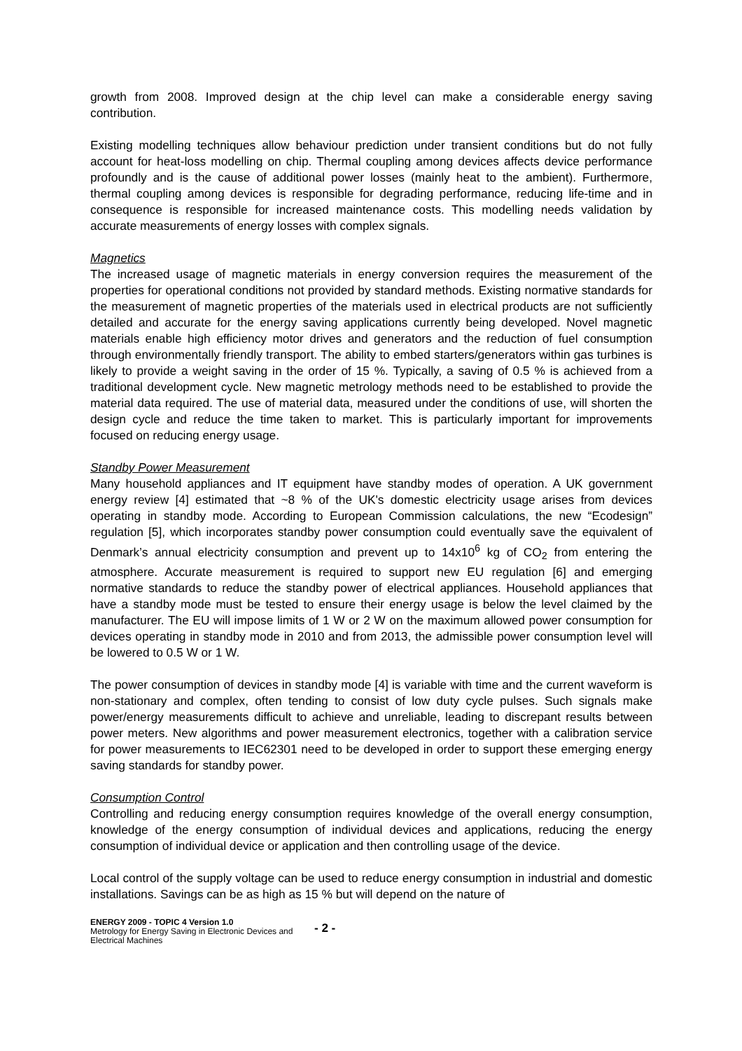growth from 2008. Improved design at the chip level can make a considerable energy saving contribution.
Existing modelling techniques allow behaviour prediction under transient conditions but do not fully account for heat-loss modelling on chip. Thermal coupling among devices affects device performance profoundly and is the cause of additional power losses (mainly heat to the ambient). Furthermore, thermal coupling among devices is responsible for degrading performance, reducing life-time and in consequence is responsible for increased maintenance costs. This modelling needs validation by accurate measurements of energy losses with complex signals.
Magnetics
The increased usage of magnetic materials in energy conversion requires the measurement of the properties for operational conditions not provided by standard methods. Existing normative standards for the measurement of magnetic properties of the materials used in electrical products are not sufficiently detailed and accurate for the energy saving applications currently being developed. Novel magnetic materials enable high efficiency motor drives and generators and the reduction of fuel consumption through environmentally friendly transport. The ability to embed starters/generators within gas turbines is likely to provide a weight saving in the order of 15 %. Typically, a saving of 0.5 % is achieved from a traditional development cycle. New magnetic metrology methods need to be established to provide the material data required. The use of material data, measured under the conditions of use, will shorten the design cycle and reduce the time taken to market. This is particularly important for improvements focused on reducing energy usage.
Standby Power Measurement
Many household appliances and IT equipment have standby modes of operation. A UK government energy review [4] estimated that ~8 % of the UK's domestic electricity usage arises from devices operating in standby mode. According to European Commission calculations, the new “Ecodesign” regulation [5], which incorporates standby power consumption could eventually save the equivalent of Denmark’s annual electricity consumption and prevent up to 14x10<sup>6</sup> kg of CO<sub>2</sub> from entering the atmosphere. Accurate measurement is required to support new EU regulation [6] and emerging normative standards to reduce the standby power of electrical appliances. Household appliances that have a standby mode must be tested to ensure their energy usage is below the level claimed by the manufacturer. The EU will impose limits of 1 W or 2 W on the maximum allowed power consumption for devices operating in standby mode in 2010 and from 2013, the admissible power consumption level will be lowered to 0.5 W or 1 W.
The power consumption of devices in standby mode [4] is variable with time and the current waveform is non-stationary and complex, often tending to consist of low duty cycle pulses. Such signals make power/energy measurements difficult to achieve and unreliable, leading to discrepant results between power meters. New algorithms and power measurement electronics, together with a calibration service for power measurements to IEC62301 need to be developed in order to support these emerging energy saving standards for standby power.
Consumption Control
Controlling and reducing energy consumption requires knowledge of the overall energy consumption, knowledge of the energy consumption of individual devices and applications, reducing the energy consumption of individual device or application and then controlling usage of the device.
Local control of the supply voltage can be used to reduce energy consumption in industrial and domestic installations. Savings can be as high as 15 % but will depend on the nature of
ENERGY 2009 - TOPIC 4 Version 1.0
Metrology for Energy Saving in Electronic Devices and Electrical Machines
- 2 -